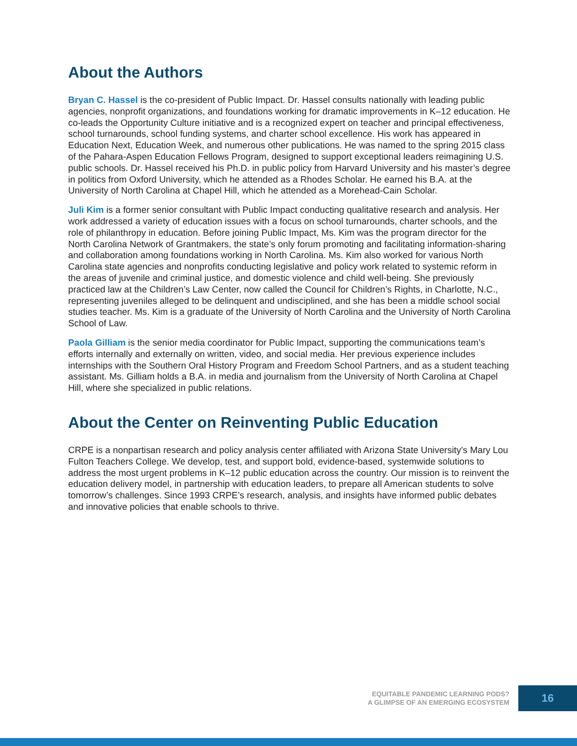About the Authors
Bryan C. Hassel is the co-president of Public Impact. Dr. Hassel consults nationally with leading public agencies, nonprofit organizations, and foundations working for dramatic improvements in K–12 education. He co-leads the Opportunity Culture initiative and is a recognized expert on teacher and principal effectiveness, school turnarounds, school funding systems, and charter school excellence. His work has appeared in Education Next, Education Week, and numerous other publications. He was named to the spring 2015 class of the Pahara-Aspen Education Fellows Program, designed to support exceptional leaders reimagining U.S. public schools. Dr. Hassel received his Ph.D. in public policy from Harvard University and his master’s degree in politics from Oxford University, which he attended as a Rhodes Scholar. He earned his B.A. at the University of North Carolina at Chapel Hill, which he attended as a Morehead-Cain Scholar.
Juli Kim is a former senior consultant with Public Impact conducting qualitative research and analysis. Her work addressed a variety of education issues with a focus on school turnarounds, charter schools, and the role of philanthropy in education. Before joining Public Impact, Ms. Kim was the program director for the North Carolina Network of Grantmakers, the state’s only forum promoting and facilitating information-sharing and collaboration among foundations working in North Carolina. Ms. Kim also worked for various North Carolina state agencies and nonprofits conducting legislative and policy work related to systemic reform in the areas of juvenile and criminal justice, and domestic violence and child well-being. She previously practiced law at the Children’s Law Center, now called the Council for Children’s Rights, in Charlotte, N.C., representing juveniles alleged to be delinquent and undisciplined, and she has been a middle school social studies teacher. Ms. Kim is a graduate of the University of North Carolina and the University of North Carolina School of Law.
Paola Gilliam is the senior media coordinator for Public Impact, supporting the communications team’s efforts internally and externally on written, video, and social media. Her previous experience includes internships with the Southern Oral History Program and Freedom School Partners, and as a student teaching assistant. Ms. Gilliam holds a B.A. in media and journalism from the University of North Carolina at Chapel Hill, where she specialized in public relations.
About the Center on Reinventing Public Education
CRPE is a nonpartisan research and policy analysis center affiliated with Arizona State University’s Mary Lou Fulton Teachers College. We develop, test, and support bold, evidence-based, systemwide solutions to address the most urgent problems in K–12 public education across the country. Our mission is to reinvent the education delivery model, in partnership with education leaders, to prepare all American students to solve tomorrow’s challenges. Since 1993 CRPE’s research, analysis, and insights have informed public debates and innovative policies that enable schools to thrive.
EQUITABLE PANDEMIC LEARNING PODS?
A GLIMPSE OF AN EMERGING ECOSYSTEM
16